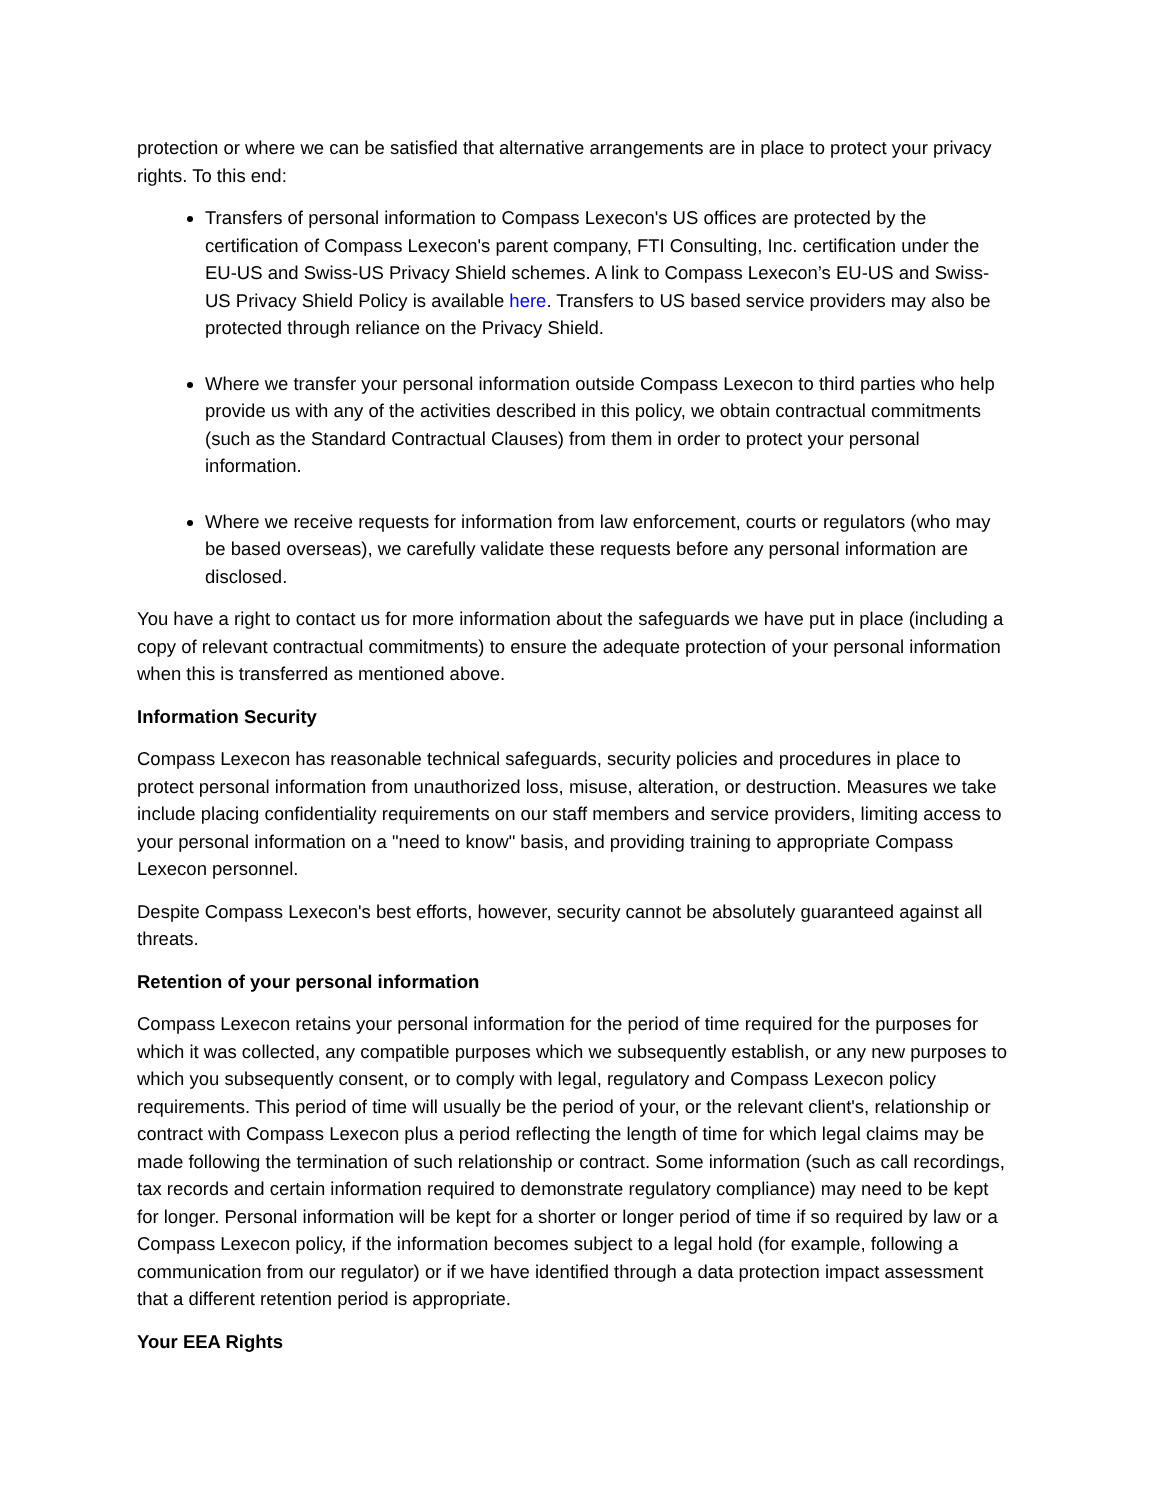protection or where we can be satisfied that alternative arrangements are in place to protect your privacy rights. To this end:
Transfers of personal information to Compass Lexecon's US offices are protected by the certification of Compass Lexecon's parent company, FTI Consulting, Inc. certification under the EU-US and Swiss-US Privacy Shield schemes. A link to Compass Lexecon’s EU-US and Swiss-US Privacy Shield Policy is available here. Transfers to US based service providers may also be protected through reliance on the Privacy Shield.
Where we transfer your personal information outside Compass Lexecon to third parties who help provide us with any of the activities described in this policy, we obtain contractual commitments (such as the Standard Contractual Clauses) from them in order to protect your personal information.
Where we receive requests for information from law enforcement, courts or regulators (who may be based overseas), we carefully validate these requests before any personal information are disclosed.
You have a right to contact us for more information about the safeguards we have put in place (including a copy of relevant contractual commitments) to ensure the adequate protection of your personal information when this is transferred as mentioned above.
Information Security
Compass Lexecon has reasonable technical safeguards, security policies and procedures in place to protect personal information from unauthorized loss, misuse, alteration, or destruction. Measures we take include placing confidentiality requirements on our staff members and service providers, limiting access to your personal information on a "need to know" basis, and providing training to appropriate Compass Lexecon personnel.
Despite Compass Lexecon's best efforts, however, security cannot be absolutely guaranteed against all threats.
Retention of your personal information
Compass Lexecon retains your personal information for the period of time required for the purposes for which it was collected, any compatible purposes which we subsequently establish, or any new purposes to which you subsequently consent, or to comply with legal, regulatory and Compass Lexecon policy requirements. This period of time will usually be the period of your, or the relevant client's, relationship or contract with Compass Lexecon plus a period reflecting the length of time for which legal claims may be made following the termination of such relationship or contract. Some information (such as call recordings, tax records and certain information required to demonstrate regulatory compliance) may need to be kept for longer. Personal information will be kept for a shorter or longer period of time if so required by law or a Compass Lexecon policy, if the information becomes subject to a legal hold (for example, following a communication from our regulator) or if we have identified through a data protection impact assessment that a different retention period is appropriate.
Your EEA Rights